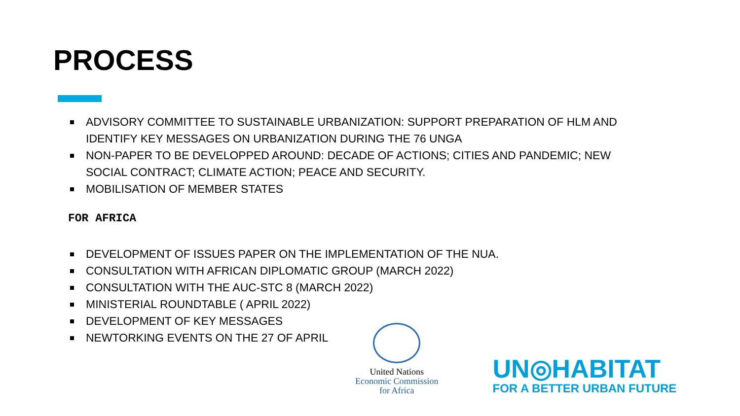PROCESS
ADVISORY COMMITTEE TO SUSTAINABLE URBANIZATION: SUPPORT PREPARATION OF HLM AND IDENTIFY KEY MESSAGES ON URBANIZATION DURING THE 76 UNGA
NON-PAPER TO BE DEVELOPPED AROUND: DECADE OF ACTIONS; CITIES AND PANDEMIC; NEW SOCIAL CONTRACT; CLIMATE ACTION; PEACE AND SECURITY.
MOBILISATION OF MEMBER STATES
FOR AFRICA
DEVELOPMENT OF ISSUES PAPER ON THE IMPLEMENTATION OF THE NUA.
CONSULTATION WITH AFRICAN DIPLOMATIC GROUP (MARCH 2022)
CONSULTATION WITH THE AUC-STC 8 (MARCH 2022)
MINISTERIAL ROUNDTABLE ( APRIL 2022)
DEVELOPMENT OF KEY MESSAGES
NEWTORKING EVENTS ON THE 27 OF APRIL
United Nations
Economic Commission
for Africa
UN◎HABITAT
FOR A BETTER URBAN FUTURE